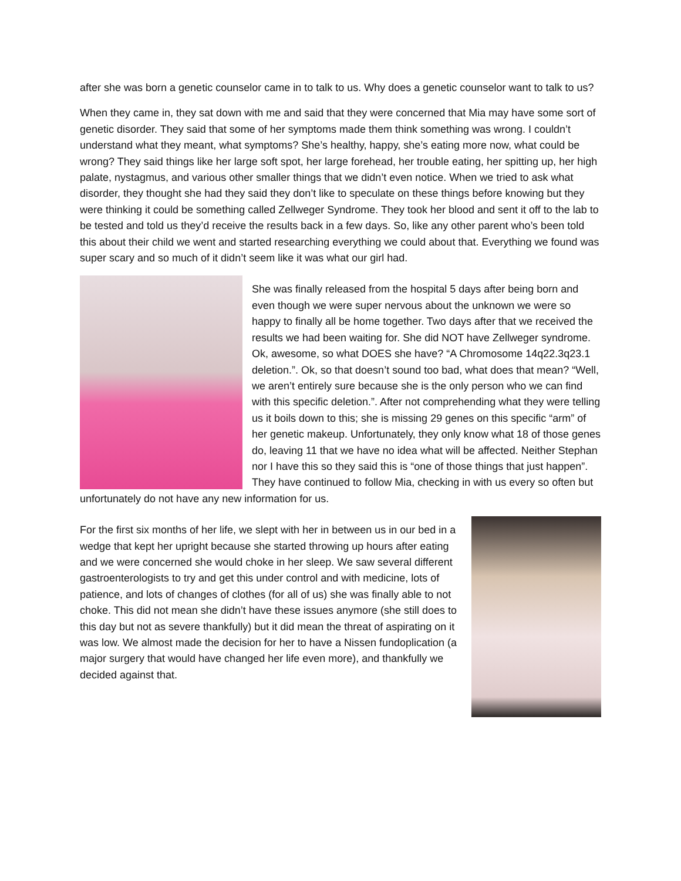after she was born a genetic counselor came in to talk to us. Why does a genetic counselor want to talk to us?
When they came in, they sat down with me and said that they were concerned that Mia may have some sort of genetic disorder. They said that some of her symptoms made them think something was wrong. I couldn’t understand what they meant, what symptoms? She’s healthy, happy, she’s eating more now, what could be wrong? They said things like her large soft spot, her large forehead, her trouble eating, her spitting up, her high palate, nystagmus, and various other smaller things that we didn’t even notice. When we tried to ask what disorder, they thought she had they said they don’t like to speculate on these things before knowing but they were thinking it could be something called Zellweger Syndrome. They took her blood and sent it off to the lab to be tested and told us they’d receive the results back in a few days. So, like any other parent who’s been told this about their child we went and started researching everything we could about that. Everything we found was super scary and so much of it didn’t seem like it was what our girl had.
She was finally released from the hospital 5 days after being born and even though we were super nervous about the unknown we were so happy to finally all be home together. Two days after that we received the results we had been waiting for. She did NOT have Zellweger syndrome. Ok, awesome, so what DOES she have? “A Chromosome 14q22.3q23.1 deletion.”. Ok, so that doesn’t sound too bad, what does that mean? “Well, we aren’t entirely sure because she is the only person who we can find with this specific deletion.”. After not comprehending what they were telling us it boils down to this; she is missing 29 genes on this specific “arm” of her genetic makeup. Unfortunately, they only know what 18 of those genes do, leaving 11 that we have no idea what will be affected. Neither Stephan nor I have this so they said this is “one of those things that just happen”. They have continued to follow Mia, checking in with us every so often but unfortunately do not have any new information for us.
For the first six months of her life, we slept with her in between us in our bed in a wedge that kept her upright because she started throwing up hours after eating and we were concerned she would choke in her sleep. We saw several different gastroenterologists to try and get this under control and with medicine, lots of patience, and lots of changes of clothes (for all of us) she was finally able to not choke. This did not mean she didn’t have these issues anymore (she still does to this day but not as severe thankfully) but it did mean the threat of aspirating on it was low. We almost made the decision for her to have a Nissen fundoplication (a major surgery that would have changed her life even more), and thankfully we decided against that.